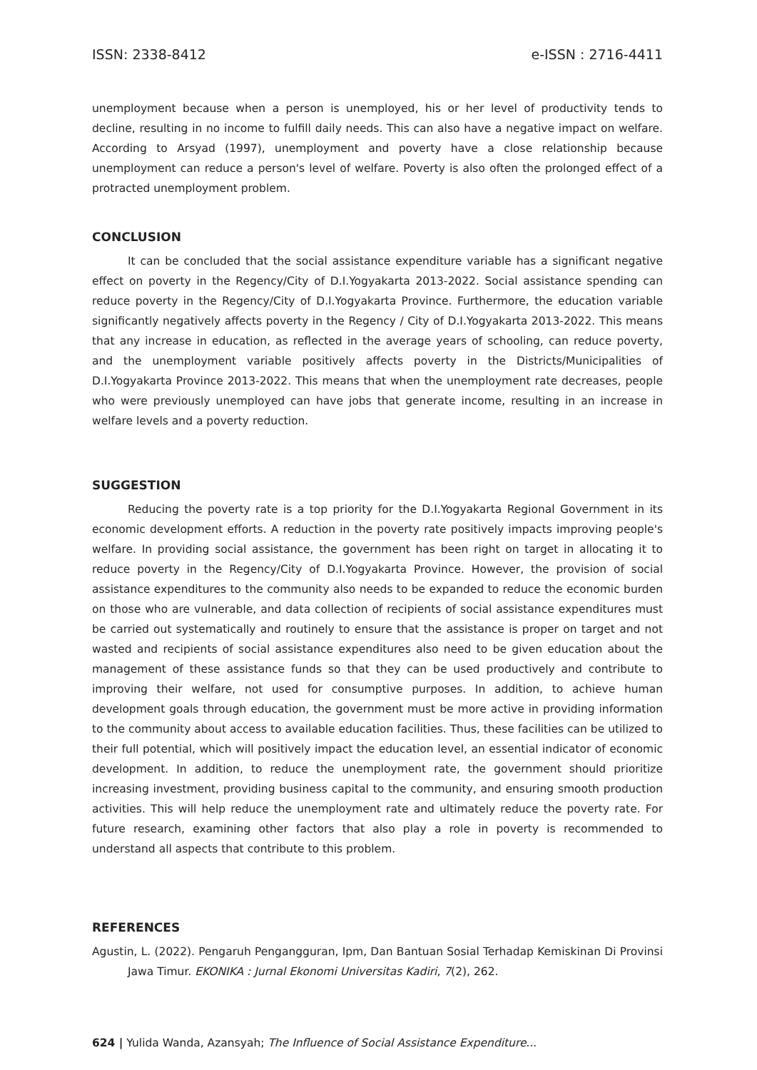ISSN: 2338-8412 e-ISSN : 2716-4411
unemployment because when a person is unemployed, his or her level of productivity tends to decline, resulting in no income to fulfill daily needs. This can also have a negative impact on welfare. According to Arsyad (1997), unemployment and poverty have a close relationship because unemployment can reduce a person's level of welfare. Poverty is also often the prolonged effect of a protracted unemployment problem.
CONCLUSION
It can be concluded that the social assistance expenditure variable has a significant negative effect on poverty in the Regency/City of D.I.Yogyakarta 2013-2022. Social assistance spending can reduce poverty in the Regency/City of D.I.Yogyakarta Province. Furthermore, the education variable significantly negatively affects poverty in the Regency / City of D.I.Yogyakarta 2013-2022. This means that any increase in education, as reflected in the average years of schooling, can reduce poverty, and the unemployment variable positively affects poverty in the Districts/Municipalities of D.I.Yogyakarta Province 2013-2022. This means that when the unemployment rate decreases, people who were previously unemployed can have jobs that generate income, resulting in an increase in welfare levels and a poverty reduction.
SUGGESTION
Reducing the poverty rate is a top priority for the D.I.Yogyakarta Regional Government in its economic development efforts. A reduction in the poverty rate positively impacts improving people's welfare. In providing social assistance, the government has been right on target in allocating it to reduce poverty in the Regency/City of D.I.Yogyakarta Province. However, the provision of social assistance expenditures to the community also needs to be expanded to reduce the economic burden on those who are vulnerable, and data collection of recipients of social assistance expenditures must be carried out systematically and routinely to ensure that the assistance is proper on target and not wasted and recipients of social assistance expenditures also need to be given education about the management of these assistance funds so that they can be used productively and contribute to improving their welfare, not used for consumptive purposes. In addition, to achieve human development goals through education, the government must be more active in providing information to the community about access to available education facilities. Thus, these facilities can be utilized to their full potential, which will positively impact the education level, an essential indicator of economic development. In addition, to reduce the unemployment rate, the government should prioritize increasing investment, providing business capital to the community, and ensuring smooth production activities. This will help reduce the unemployment rate and ultimately reduce the poverty rate. For future research, examining other factors that also play a role in poverty is recommended to understand all aspects that contribute to this problem.
REFERENCES
Agustin, L. (2022). Pengaruh Pengangguran, Ipm, Dan Bantuan Sosial Terhadap Kemiskinan Di Provinsi Jawa Timur. EKONIKA : Jurnal Ekonomi Universitas Kadiri, 7(2), 262.
624 | Yulida Wanda, Azansyah; The Influence of Social Assistance Expenditure...